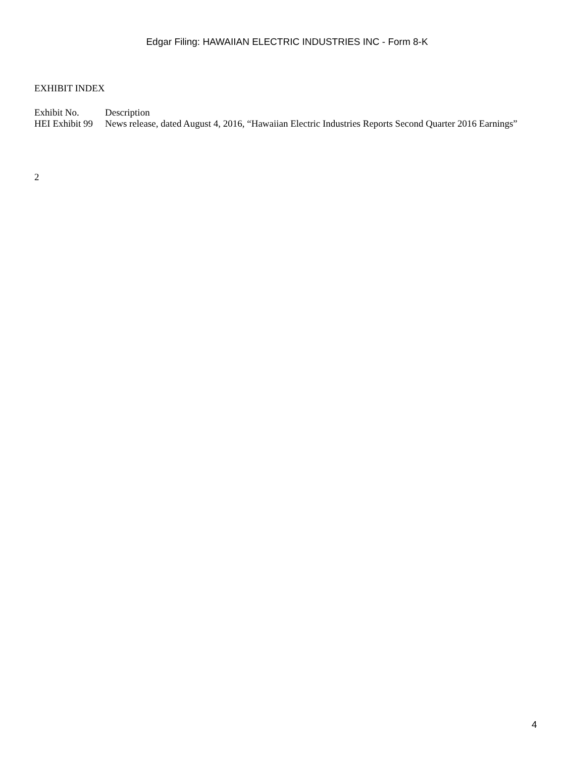Edgar Filing: HAWAIIAN ELECTRIC INDUSTRIES INC - Form 8-K
EXHIBIT INDEX
| Exhibit No. | Description |
| --- | --- |
| HEI Exhibit 99 | News release, dated August 4, 2016, “Hawaiian Electric Industries Reports Second Quarter 2016 Earnings” |
2
4